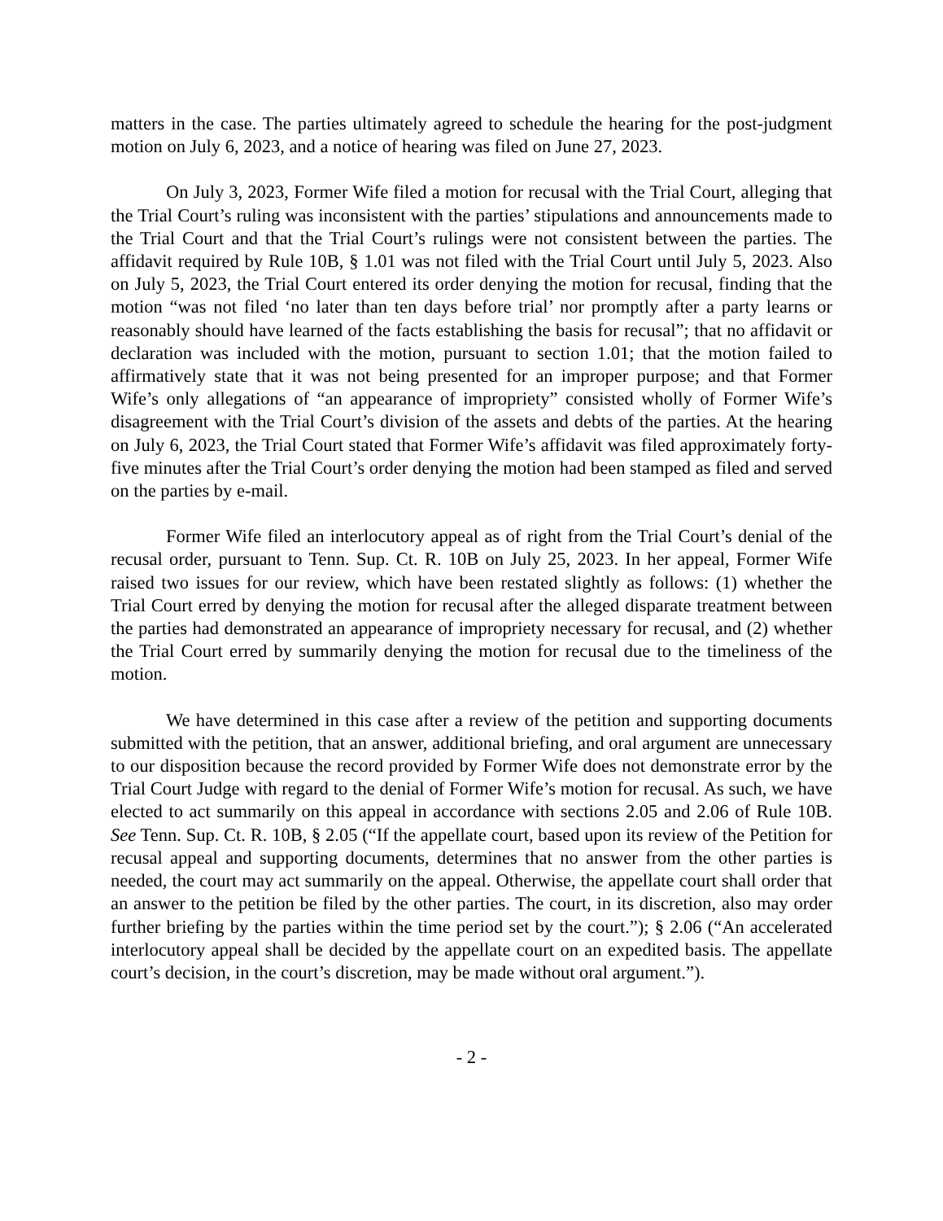matters in the case. The parties ultimately agreed to schedule the hearing for the post-judgment motion on July 6, 2023, and a notice of hearing was filed on June 27, 2023.
On July 3, 2023, Former Wife filed a motion for recusal with the Trial Court, alleging that the Trial Court’s ruling was inconsistent with the parties’ stipulations and announcements made to the Trial Court and that the Trial Court’s rulings were not consistent between the parties. The affidavit required by Rule 10B, § 1.01 was not filed with the Trial Court until July 5, 2023. Also on July 5, 2023, the Trial Court entered its order denying the motion for recusal, finding that the motion “was not filed ‘no later than ten days before trial’ nor promptly after a party learns or reasonably should have learned of the facts establishing the basis for recusal”; that no affidavit or declaration was included with the motion, pursuant to section 1.01; that the motion failed to affirmatively state that it was not being presented for an improper purpose; and that Former Wife’s only allegations of “an appearance of impropriety” consisted wholly of Former Wife’s disagreement with the Trial Court’s division of the assets and debts of the parties. At the hearing on July 6, 2023, the Trial Court stated that Former Wife’s affidavit was filed approximately forty-five minutes after the Trial Court’s order denying the motion had been stamped as filed and served on the parties by e-mail.
Former Wife filed an interlocutory appeal as of right from the Trial Court’s denial of the recusal order, pursuant to Tenn. Sup. Ct. R. 10B on July 25, 2023. In her appeal, Former Wife raised two issues for our review, which have been restated slightly as follows: (1) whether the Trial Court erred by denying the motion for recusal after the alleged disparate treatment between the parties had demonstrated an appearance of impropriety necessary for recusal, and (2) whether the Trial Court erred by summarily denying the motion for recusal due to the timeliness of the motion.
We have determined in this case after a review of the petition and supporting documents submitted with the petition, that an answer, additional briefing, and oral argument are unnecessary to our disposition because the record provided by Former Wife does not demonstrate error by the Trial Court Judge with regard to the denial of Former Wife’s motion for recusal. As such, we have elected to act summarily on this appeal in accordance with sections 2.05 and 2.06 of Rule 10B. See Tenn. Sup. Ct. R. 10B, § 2.05 (“If the appellate court, based upon its review of the Petition for recusal appeal and supporting documents, determines that no answer from the other parties is needed, the court may act summarily on the appeal. Otherwise, the appellate court shall order that an answer to the petition be filed by the other parties. The court, in its discretion, also may order further briefing by the parties within the time period set by the court.”); § 2.06 (“An accelerated interlocutory appeal shall be decided by the appellate court on an expedited basis. The appellate court’s decision, in the court’s discretion, may be made without oral argument.”).
- 2 -